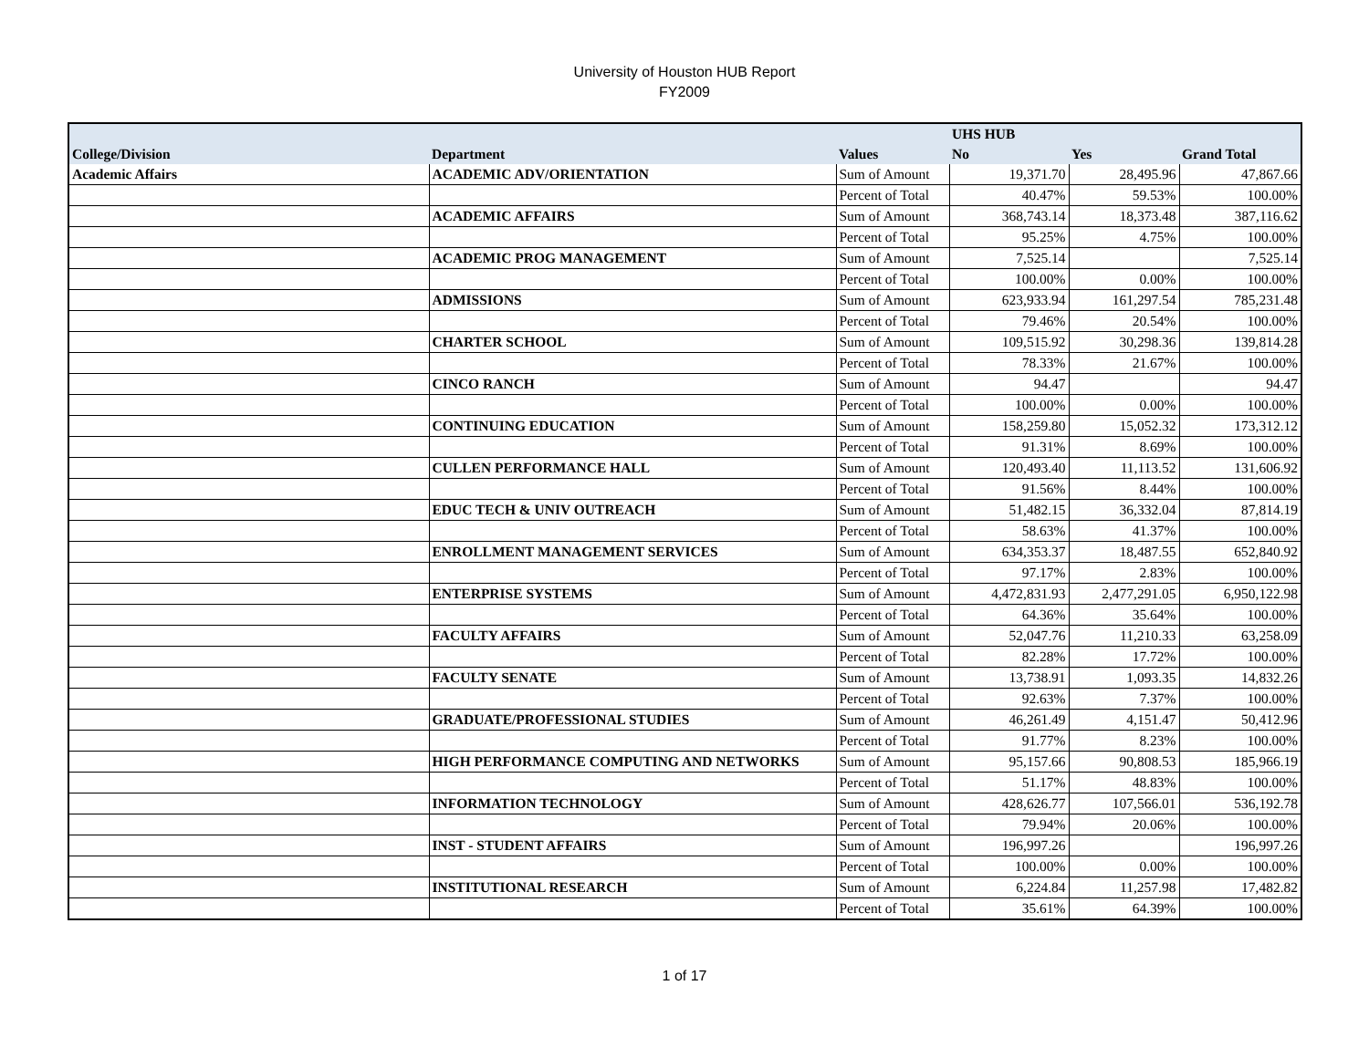University of Houston HUB Report
FY2009
| | | | UHS HUB | | |
| --- | --- | --- | --- | --- | --- |
| College/Division | Department | Values | No | Yes | Grand Total |
| Academic Affairs | ACADEMIC ADV/ORIENTATION | Sum of Amount | 19,371.70 | 28,495.96 | 47,867.66 |
| | | Percent of Total | 40.47% | 59.53% | 100.00% |
| | ACADEMIC AFFAIRS | Sum of Amount | 368,743.14 | 18,373.48 | 387,116.62 |
| | | Percent of Total | 95.25% | 4.75% | 100.00% |
| | ACADEMIC PROG MANAGEMENT | Sum of Amount | 7,525.14 | | 7,525.14 |
| | | Percent of Total | 100.00% | 0.00% | 100.00% |
| | ADMISSIONS | Sum of Amount | 623,933.94 | 161,297.54 | 785,231.48 |
| | | Percent of Total | 79.46% | 20.54% | 100.00% |
| | CHARTER SCHOOL | Sum of Amount | 109,515.92 | 30,298.36 | 139,814.28 |
| | | Percent of Total | 78.33% | 21.67% | 100.00% |
| | CINCO RANCH | Sum of Amount | 94.47 | | 94.47 |
| | | Percent of Total | 100.00% | 0.00% | 100.00% |
| | CONTINUING EDUCATION | Sum of Amount | 158,259.80 | 15,052.32 | 173,312.12 |
| | | Percent of Total | 91.31% | 8.69% | 100.00% |
| | CULLEN PERFORMANCE HALL | Sum of Amount | 120,493.40 | 11,113.52 | 131,606.92 |
| | | Percent of Total | 91.56% | 8.44% | 100.00% |
| | EDUC TECH & UNIV OUTREACH | Sum of Amount | 51,482.15 | 36,332.04 | 87,814.19 |
| | | Percent of Total | 58.63% | 41.37% | 100.00% |
| | ENROLLMENT MANAGEMENT SERVICES | Sum of Amount | 634,353.37 | 18,487.55 | 652,840.92 |
| | | Percent of Total | 97.17% | 2.83% | 100.00% |
| | ENTERPRISE SYSTEMS | Sum of Amount | 4,472,831.93 | 2,477,291.05 | 6,950,122.98 |
| | | Percent of Total | 64.36% | 35.64% | 100.00% |
| | FACULTY AFFAIRS | Sum of Amount | 52,047.76 | 11,210.33 | 63,258.09 |
| | | Percent of Total | 82.28% | 17.72% | 100.00% |
| | FACULTY SENATE | Sum of Amount | 13,738.91 | 1,093.35 | 14,832.26 |
| | | Percent of Total | 92.63% | 7.37% | 100.00% |
| | GRADUATE/PROFESSIONAL STUDIES | Sum of Amount | 46,261.49 | 4,151.47 | 50,412.96 |
| | | Percent of Total | 91.77% | 8.23% | 100.00% |
| | HIGH PERFORMANCE COMPUTING AND NETWORKS | Sum of Amount | 95,157.66 | 90,808.53 | 185,966.19 |
| | | Percent of Total | 51.17% | 48.83% | 100.00% |
| | INFORMATION TECHNOLOGY | Sum of Amount | 428,626.77 | 107,566.01 | 536,192.78 |
| | | Percent of Total | 79.94% | 20.06% | 100.00% |
| | INST - STUDENT AFFAIRS | Sum of Amount | 196,997.26 | | 196,997.26 |
| | | Percent of Total | 100.00% | 0.00% | 100.00% |
| | INSTITUTIONAL RESEARCH | Sum of Amount | 6,224.84 | 11,257.98 | 17,482.82 |
| | | Percent of Total | 35.61% | 64.39% | 100.00% |
1 of 17